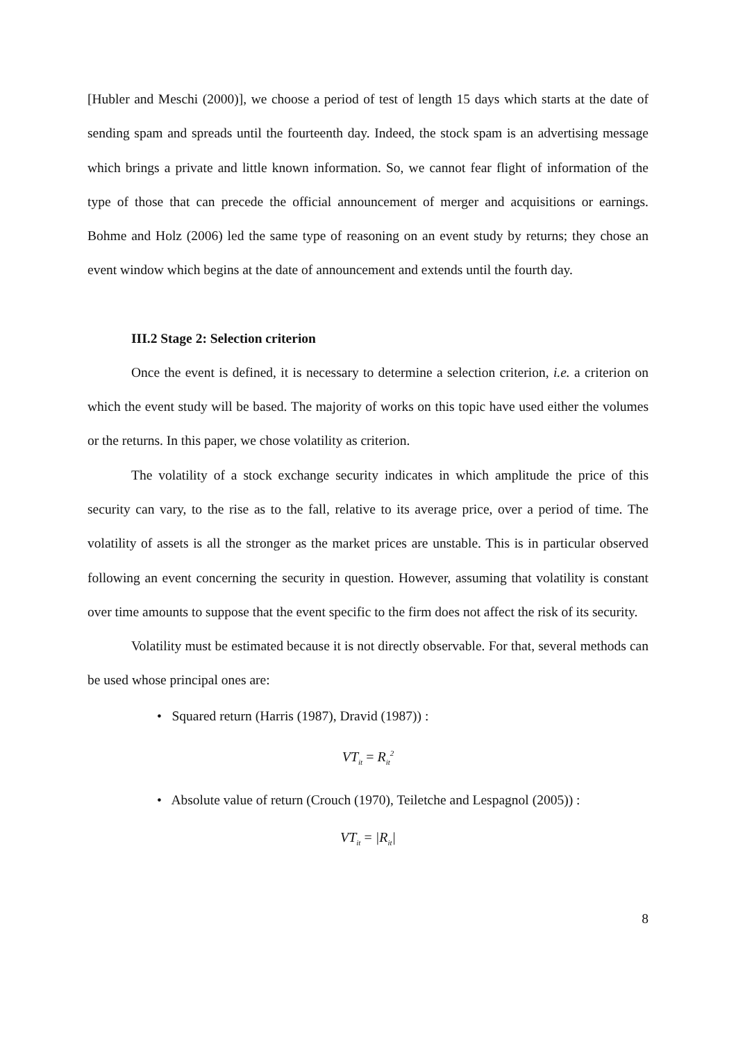[Hubler and Meschi (2000)], we choose a period of test of length 15 days which starts at the date of sending spam and spreads until the fourteenth day. Indeed, the stock spam is an advertising message which brings a private and little known information. So, we cannot fear flight of information of the type of those that can precede the official announcement of merger and acquisitions or earnings. Bohme and Holz (2006) led the same type of reasoning on an event study by returns; they chose an event window which begins at the date of announcement and extends until the fourth day.
III.2 Stage 2: Selection criterion
Once the event is defined, it is necessary to determine a selection criterion, i.e. a criterion on which the event study will be based. The majority of works on this topic have used either the volumes or the returns. In this paper, we chose volatility as criterion.
The volatility of a stock exchange security indicates in which amplitude the price of this security can vary, to the rise as to the fall, relative to its average price, over a period of time. The volatility of assets is all the stronger as the market prices are unstable. This is in particular observed following an event concerning the security in question. However, assuming that volatility is constant over time amounts to suppose that the event specific to the firm does not affect the risk of its security.
Volatility must be estimated because it is not directly observable. For that, several methods can be used whose principal ones are:
• Squared return (Harris (1987), Dravid (1987)) :
VT<sub>it</sub> = R<sub>it</sub><sup>2</sup>
• Absolute value of return (Crouch (1970), Teiletche and Lespagnol (2005)) :
VT<sub>it</sub> = |R<sub>it</sub>|
8